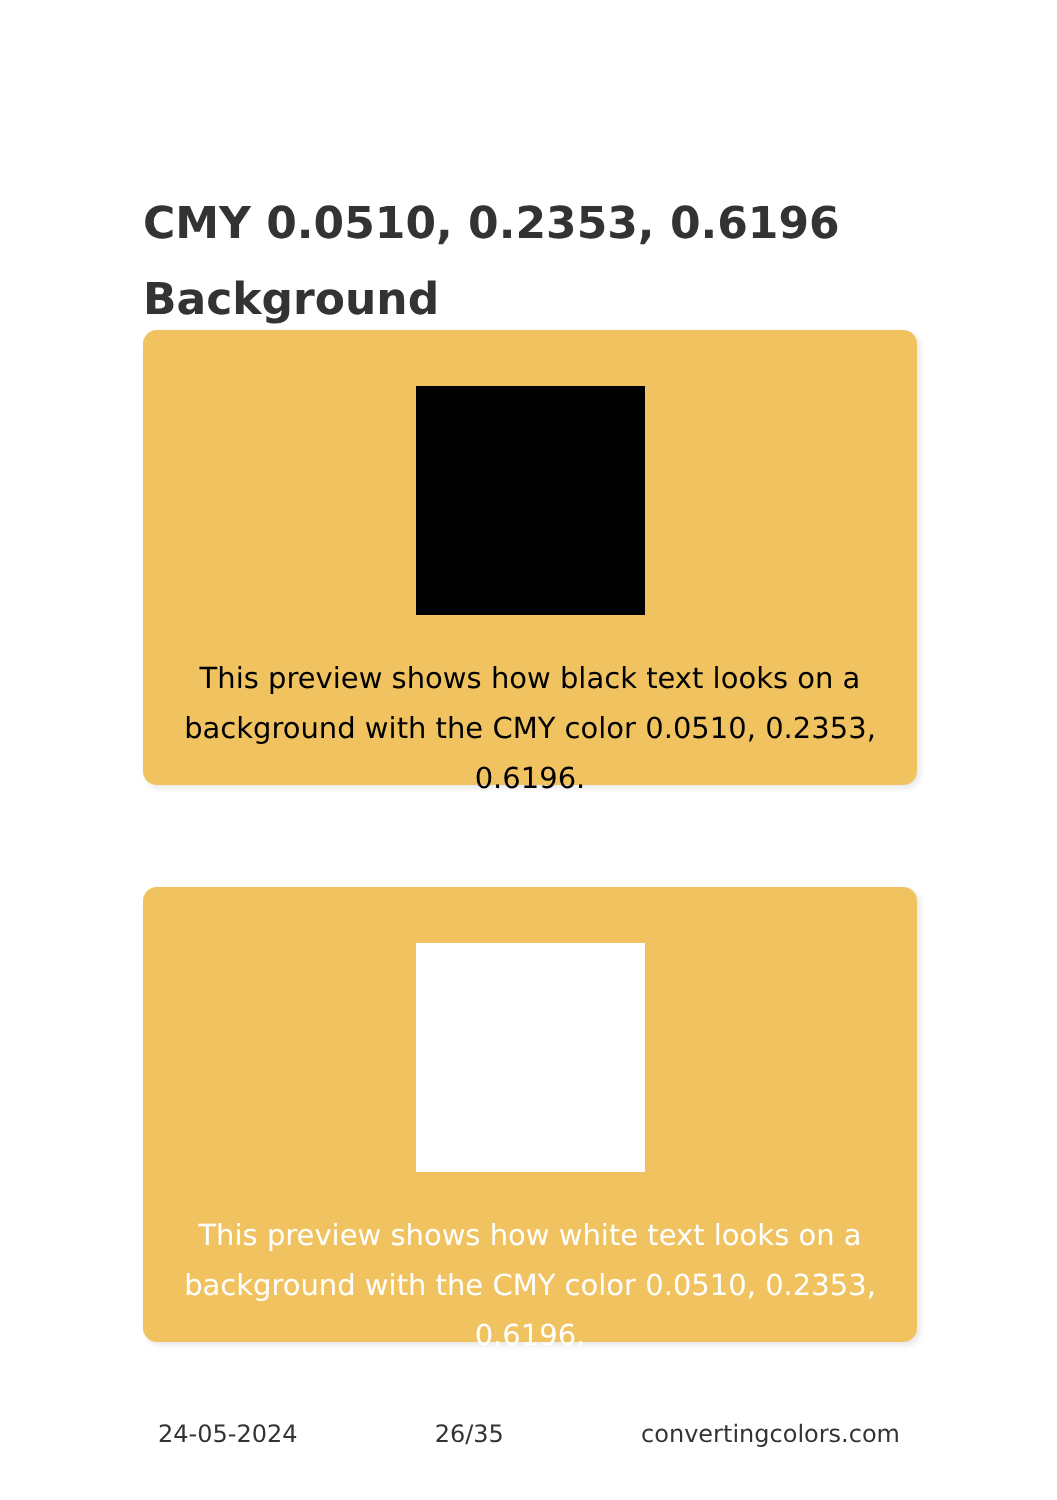CMY 0.0510, 0.2353, 0.6196
Background
This preview shows how black text looks on a background with the CMY color 0.0510, 0.2353, 0.6196.
This preview shows how white text looks on a background with the CMY color 0.0510, 0.2353, 0.6196.
24-05-2024 26/35 convertingcolors.com